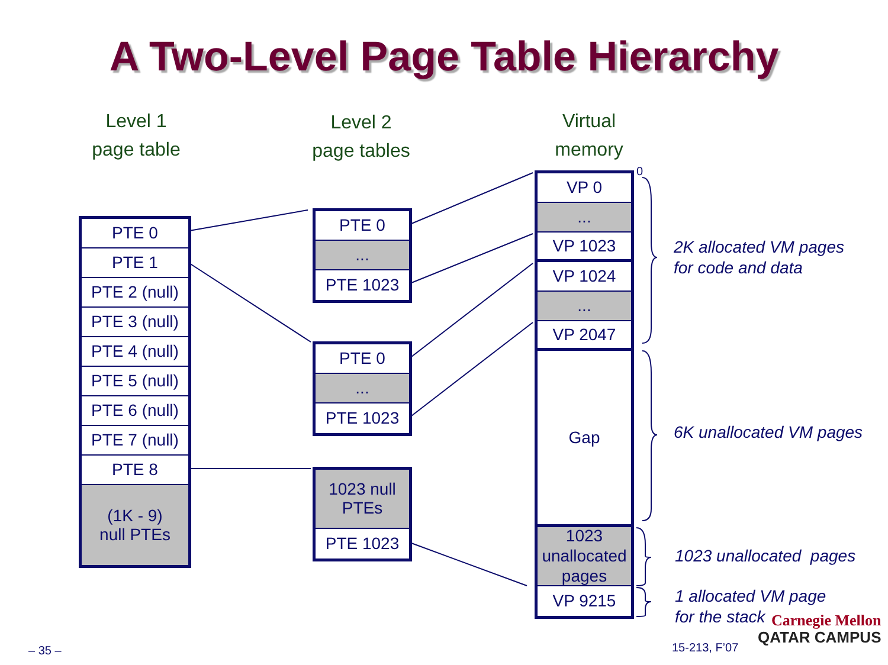A Two-Level Page Table Hierarchy
Level 1
page table
Level 2
page tables
Virtual
memory
PTE 0
PTE 1
PTE 2 (null)
PTE 3 (null)
PTE 4 (null)
PTE 5 (null)
PTE 6 (null)
PTE 7 (null)
PTE 8
(1K - 9)
null PTEs
PTE 0
...
PTE 1023
PTE 0
...
PTE 1023
1023 null
PTEs
PTE 1023
VP 0
...
VP 1023
VP 1024
...
VP 2047
Gap
1023
unallocated
pages
VP 9215
0
2K allocated VM pages
for code and data
6K unallocated VM pages
1023 unallocated pages
1 allocated VM page
for the stack
– 35 – 15-213, F’07
Carnegie Mellon
QATAR CAMPUS